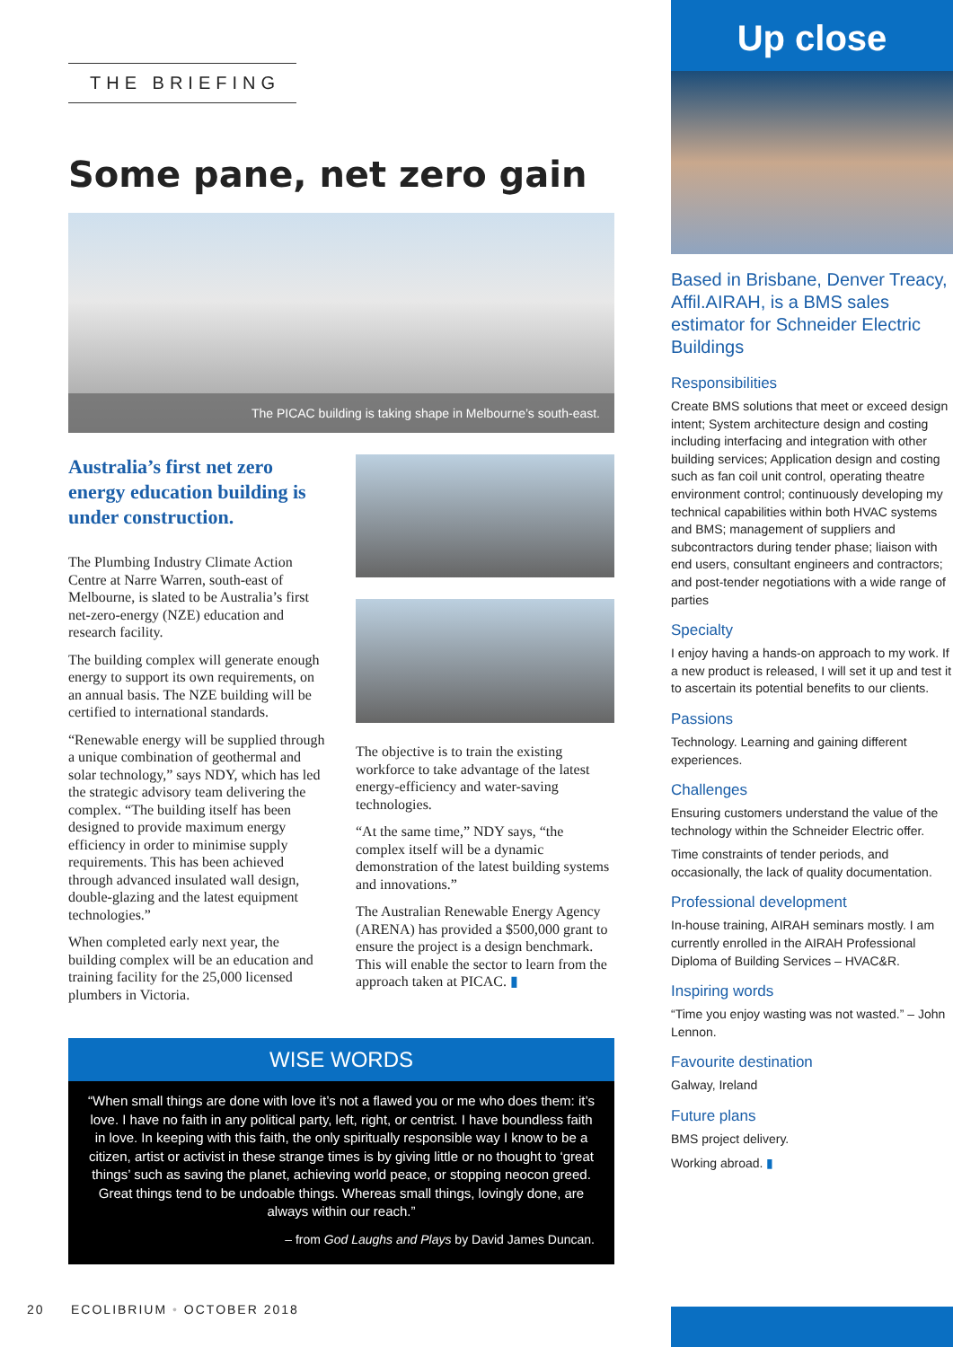THE BRIEFING
Some pane, net zero gain
The PICAC building is taking shape in Melbourne’s south-east.
Australia’s first net zero energy education building is under construction.
The Plumbing Industry Climate Action Centre at Narre Warren, south-east of Melbourne, is slated to be Australia’s first net-zero-energy (NZE) education and research facility.
The building complex will generate enough energy to support its own requirements, on an annual basis. The NZE building will be certified to international standards.
“Renewable energy will be supplied through a unique combination of geothermal and solar technology,” says NDY, which has led the strategic advisory team delivering the complex. “The building itself has been designed to provide maximum energy efficiency in order to minimise supply requirements. This has been achieved through advanced insulated wall design, double-glazing and the latest equipment technologies.”
When completed early next year, the building complex will be an education and training facility for the 25,000 licensed plumbers in Victoria.
The objective is to train the existing workforce to take advantage of the latest energy-efficiency and water-saving technologies.
“At the same time,” NDY says, “the complex itself will be a dynamic demonstration of the latest building systems and innovations.”
The Australian Renewable Energy Agency (ARENA) has provided a $500,000 grant to ensure the project is a design benchmark. This will enable the sector to learn from the approach taken at PICAC. ▮
WISE WORDS
“When small things are done with love it’s not a flawed you or me who does them: it’s love. I have no faith in any political party, left, right, or centrist. I have boundless faith in love. In keeping with this faith, the only spiritually responsible way I know to be a citizen, artist or activist in these strange times is by giving little or no thought to ‘great things’ such as saving the planet, achieving world peace, or stopping neocon greed. Great things tend to be undoable things. Whereas small things, lovingly done, are always within our reach.”
– from God Laughs and Plays by David James Duncan.
20 ECOLIBRIUM • OCTOBER 2018
Up close
Based in Brisbane, Denver Treacy, Affil.AIRAH, is a BMS sales estimator for Schneider Electric Buildings
Responsibilities
Create BMS solutions that meet or exceed design intent; System architecture design and costing including interfacing and integration with other building services; Application design and costing such as fan coil unit control, operating theatre environment control; continuously developing my technical capabilities within both HVAC systems and BMS; management of suppliers and subcontractors during tender phase; liaison with end users, consultant engineers and contractors; and post-tender negotiations with a wide range of parties
Specialty
I enjoy having a hands-on approach to my work. If a new product is released, I will set it up and test it to ascertain its potential benefits to our clients.
Passions
Technology. Learning and gaining different experiences.
Challenges
Ensuring customers understand the value of the technology within the Schneider Electric offer.
Time constraints of tender periods, and occasionally, the lack of quality documentation.
Professional development
In-house training, AIRAH seminars mostly. I am currently enrolled in the AIRAH Professional Diploma of Building Services – HVAC&R.
Inspiring words
“Time you enjoy wasting was not wasted.” – John Lennon.
Favourite destination
Galway, Ireland
Future plans
BMS project delivery.
Working abroad. ▮